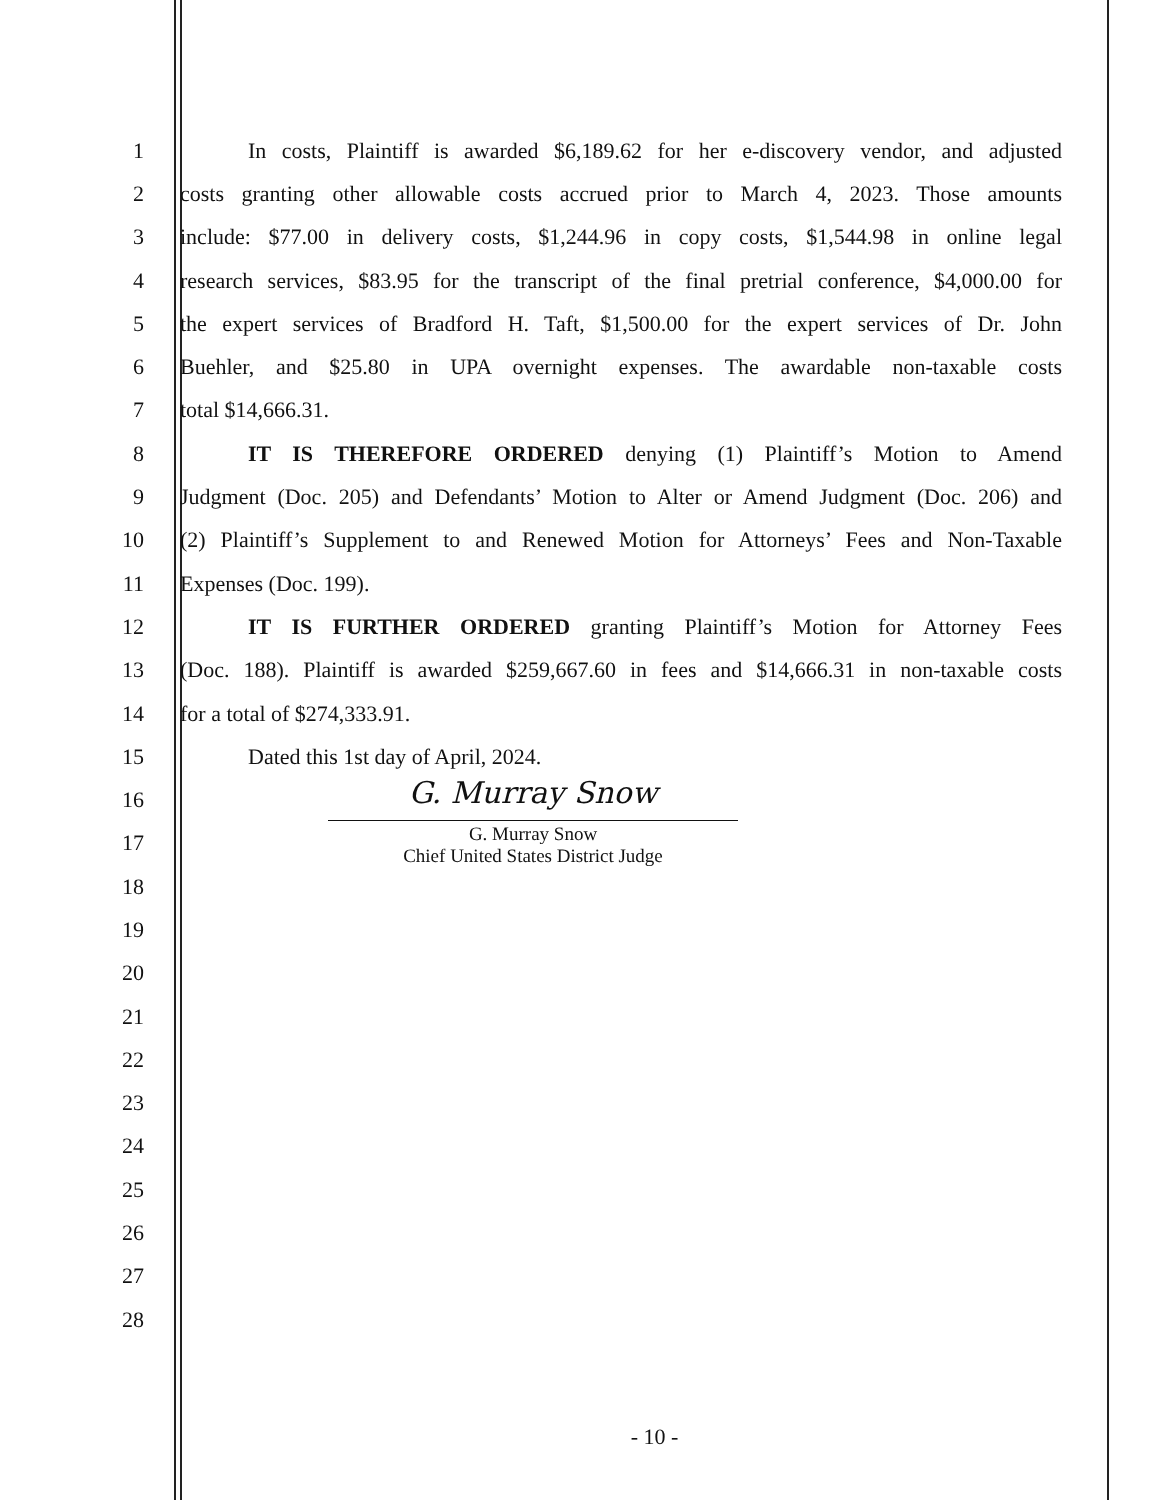1 In costs, Plaintiff is awarded $6,189.62 for her e-discovery vendor, and adjusted
2 costs granting other allowable costs accrued prior to March 4, 2023. Those amounts
3 include: $77.00 in delivery costs, $1,244.96 in copy costs, $1,544.98 in online legal
4 research services, $83.95 for the transcript of the final pretrial conference, $4,000.00 for
5 the expert services of Bradford H. Taft, $1,500.00 for the expert services of Dr. John
6 Buehler, and $25.80 in UPA overnight expenses. The awardable non-taxable costs
7 total $14,666.31.
8 IT IS THEREFORE ORDERED denying (1) Plaintiff’s Motion to Amend
9 Judgment (Doc. 205) and Defendants’ Motion to Alter or Amend Judgment (Doc. 206) and
10 (2) Plaintiff’s Supplement to and Renewed Motion for Attorneys’ Fees and Non-Taxable
11 Expenses (Doc. 199).
12 IT IS FURTHER ORDERED granting Plaintiff’s Motion for Attorney Fees
13 (Doc. 188). Plaintiff is awarded $259,667.60 in fees and $14,666.31 in non-taxable costs
14 for a total of $274,333.91.
15 Dated this 1st day of April, 2024.
16
17
G. Murray Snow
G. Murray Snow
Chief United States District Judge
18
19
20
21
22
23
24
25
26
27
28
- 10 -